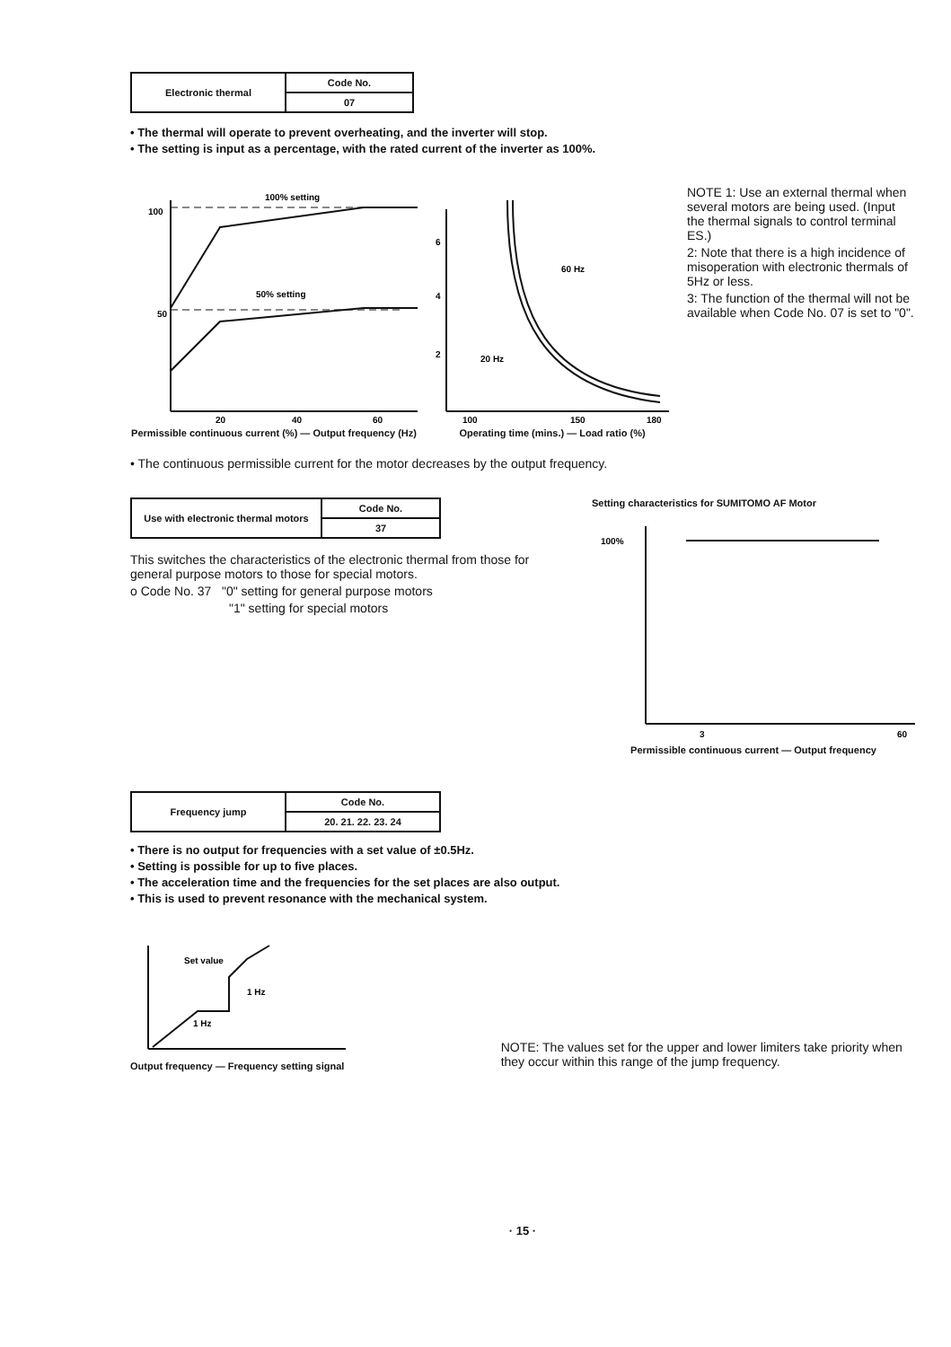| Electronic thermal | Code No. |
| | 07 |
• The thermal will operate to prevent overheating, and the inverter will stop.
• The setting is input as a percentage, with the rated current of the inverter as 100%.
100% setting
100
50
50% setting
20
40
60
Permissible continuous current (%) — Output frequency (Hz)
6
4
2
60 Hz
20 Hz
100
150
180
Operating time (mins.) — Load ratio (%)
NOTE 1: Use an external thermal when several motors are being used. (Input the thermal signals to control terminal ES.)
2: Note that there is a high incidence of misoperation with electronic thermals of 5Hz or less.
3: The function of the thermal will not be available when Code No. 07 is set to "0".
• The continuous permissible current for the motor decreases by the output frequency.
| Use with electronic thermal motors | Code No. |
| | 37 |
This switches the characteristics of the electronic thermal from those for general purpose motors to those for special motors.
o Code No. 37 "0" setting for general purpose motors
"1" setting for special motors
Setting characteristics for SUMITOMO AF Motor
100%
3
60
Permissible continuous current — Output frequency
| Frequency jump | Code No. |
| | 20. 21. 22. 23. 24 |
• There is no output for frequencies with a set value of ±0.5Hz.
• Setting is possible for up to five places.
• The acceleration time and the frequencies for the set places are also output.
• This is used to prevent resonance with the mechanical system.
Set value
1 Hz
1 Hz
Output frequency — Frequency setting signal
NOTE: The values set for the upper and lower limiters take priority when they occur within this range of the jump frequency.
· 15 ·